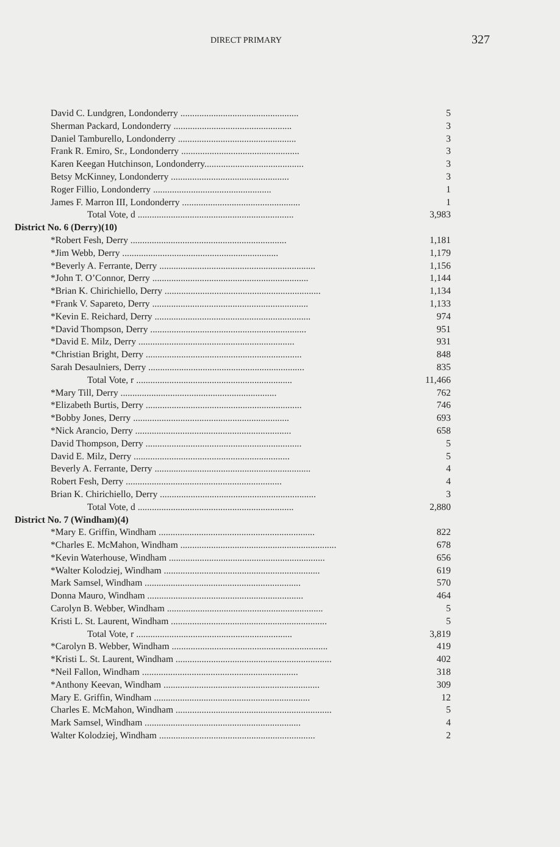DIRECT PRIMARY 327
| David C. Lundgren, Londonderry .................................................. | 5 |
| Sherman Packard, Londonderry .................................................. | 3 |
| Daniel Tamburello, Londonderry .................................................. | 3 |
| Frank R. Emiro, Sr., Londonderry .................................................. | 3 |
| Karen Keegan Hutchinson, Londonderry.......................................... | 3 |
| Betsy McKinney, Londonderry .................................................. | 3 |
| Roger Fillio, Londonderry .................................................. | 1 |
| James F. Marron III, Londonderry .................................................. | 1 |
| Total Vote, d .................................................................. | 3,983 |
| District No. 6 (Derry)(10) | |
| *Robert Fesh, Derry .................................................................. | 1,181 |
| *Jim Webb, Derry .................................................................. | 1,179 |
| *Beverly A. Ferrante, Derry .................................................................. | 1,156 |
| *John T. O’Connor, Derry .................................................................. | 1,144 |
| *Brian K. Chirichiello, Derry .................................................................. | 1,134 |
| *Frank V. Sapareto, Derry .................................................................. | 1,133 |
| *Kevin E. Reichard, Derry .................................................................. | 974 |
| *David Thompson, Derry .................................................................. | 951 |
| *David E. Milz, Derry .................................................................. | 931 |
| *Christian Bright, Derry .................................................................. | 848 |
| Sarah Desaulniers, Derry .................................................................. | 835 |
| Total Vote, r .................................................................. | 11,466 |
| *Mary Till, Derry .................................................................. | 762 |
| *Elizabeth Burtis, Derry .................................................................. | 746 |
| *Bobby Jones, Derry .................................................................. | 693 |
| *Nick Arancio, Derry .................................................................. | 658 |
| David Thompson, Derry .................................................................. | 5 |
| David E. Milz, Derry .................................................................. | 5 |
| Beverly A. Ferrante, Derry .................................................................. | 4 |
| Robert Fesh, Derry .................................................................. | 4 |
| Brian K. Chirichiello, Derry .................................................................. | 3 |
| Total Vote, d .................................................................. | 2,880 |
| District No. 7 (Windham)(4) | |
| *Mary E. Griffin, Windham .................................................................. | 822 |
| *Charles E. McMahon, Windham .................................................................. | 678 |
| *Kevin Waterhouse, Windham .................................................................. | 656 |
| *Walter Kolodziej, Windham .................................................................. | 619 |
| Mark Samsel, Windham .................................................................. | 570 |
| Donna Mauro, Windham .................................................................. | 464 |
| Carolyn B. Webber, Windham .................................................................. | 5 |
| Kristi L. St. Laurent, Windham .................................................................. | 5 |
| Total Vote, r .................................................................. | 3,819 |
| *Carolyn B. Webber, Windham .................................................................. | 419 |
| *Kristi L. St. Laurent, Windham .................................................................. | 402 |
| *Neil Fallon, Windham .................................................................. | 318 |
| *Anthony Keevan, Windham .................................................................. | 309 |
| Mary E. Griffin, Windham .................................................................. | 12 |
| Charles E. McMahon, Windham .................................................................. | 5 |
| Mark Samsel, Windham .................................................................. | 4 |
| Walter Kolodziej, Windham .................................................................. | 2 |